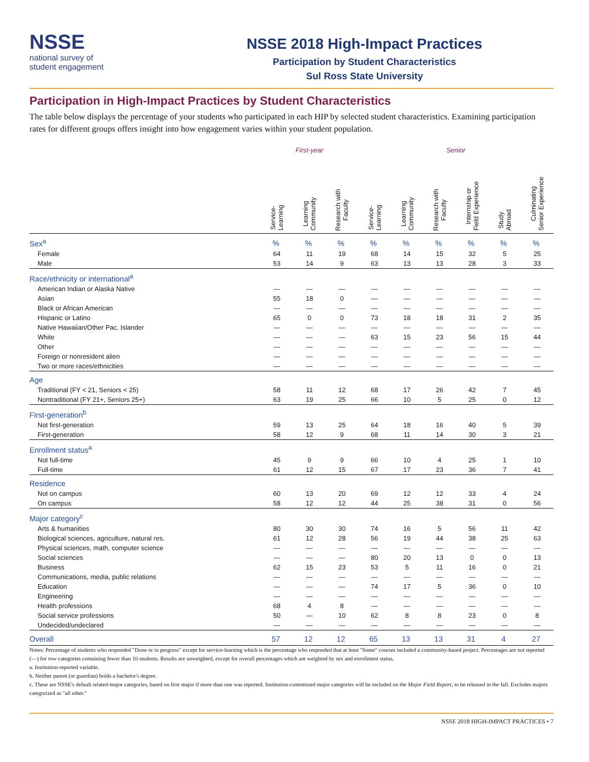NSSE
national survey of
student engagement
NSSE 2018 High-Impact Practices
Participation by Student Characteristics
Sul Ross State University
Participation in High-Impact Practices by Student Characteristics
The table below displays the percentage of your students who participated in each HIP by selected student characteristics. Examining participation rates for different groups offers insight into how engagement varies within your student population.
| | First-year | | | Senior | | | | | |
| --- | --- | --- | --- | --- | --- | --- | --- | --- | --- |
| | Service- Learning | Learning Community | Research with Faculty | Service- Learning | Learning Community | Research with Faculty | Internship or Field Experience | Study Abroad | Culminating Senior Experience |
| Sex<sup>a</sup> | % | % | % | % | % | % | % | % | % |
| Female | 64 | 11 | 19 | 68 | 14 | 15 | 32 | 5 | 25 |
| Male | 53 | 14 | 9 | 63 | 13 | 13 | 28 | 3 | 33 |
| Race/ethnicity or international<sup>a</sup> | | | | | | | | | |
| American Indian or Alaska Native | — | — | — | — | — | — | — | — | — |
| Asian | 55 | 18 | 0 | — | — | — | — | — | — |
| Black or African American | — | — | — | — | — | — | — | — | — |
| Hispanic or Latino | 65 | 0 | 0 | 73 | 18 | 18 | 31 | 2 | 35 |
| Native Hawaiian/Other Pac. Islander | — | — | — | — | — | — | — | — | — |
| White | — | — | — | 63 | 15 | 23 | 56 | 15 | 44 |
| Other | — | — | — | — | — | — | — | — | — |
| Foreign or nonresident alien | — | — | — | — | — | — | — | — | — |
| Two or more races/ethnicities | — | — | — | — | — | — | — | — | — |
| Age | | | | | | | | | |
| Traditional (FY < 21, Seniors < 25) | 58 | 11 | 12 | 68 | 17 | 26 | 42 | 7 | 45 |
| Nontraditional (FY 21+, Seniors 25+) | 63 | 19 | 25 | 66 | 10 | 5 | 25 | 0 | 12 |
| First-generation<sup>b</sup> | | | | | | | | | |
| Not first-generation | 59 | 13 | 25 | 64 | 18 | 16 | 40 | 5 | 39 |
| First-generation | 58 | 12 | 9 | 68 | 11 | 14 | 30 | 3 | 21 |
| Enrollment status<sup>a</sup> | | | | | | | | | |
| Not full-time | 45 | 9 | 9 | 66 | 10 | 4 | 25 | 1 | 10 |
| Full-time | 61 | 12 | 15 | 67 | 17 | 23 | 36 | 7 | 41 |
| Residence | | | | | | | | | |
| Not on campus | 60 | 13 | 20 | 69 | 12 | 12 | 33 | 4 | 24 |
| On campus | 58 | 12 | 12 | 44 | 25 | 38 | 31 | 0 | 56 |
| Major category<sup>c</sup> | | | | | | | | | |
| Arts & humanities | 80 | 30 | 30 | 74 | 16 | 5 | 56 | 11 | 42 |
| Biological sciences, agriculture, natural res. | 61 | 12 | 28 | 56 | 19 | 44 | 38 | 25 | 63 |
| Physical sciences, math, computer science | — | — | — | — | — | — | — | — | — |
| Social sciences | — | — | — | 80 | 20 | 13 | 0 | 0 | 13 |
| Business | 62 | 15 | 23 | 53 | 5 | 11 | 16 | 0 | 21 |
| Communications, media, public relations | — | — | — | — | — | — | — | — | — |
| Education | — | — | — | 74 | 17 | 5 | 36 | 0 | 10 |
| Engineering | — | — | — | — | — | — | — | — | — |
| Health professions | 68 | 4 | 8 | — | — | — | — | — | — |
| Social service professions | 50 | — | 10 | 62 | 8 | 8 | 23 | 0 | 8 |
| Undecided/undeclared | — | — | — | — | — | — | — | — | — |
| Overall | 57 | 12 | 12 | 65 | 13 | 13 | 31 | 4 | 27 |
Notes: Percentage of students who responded "Done or in progress" except for service-learning which is the percentage who responded that at least "Some" courses included a community-based project. Percentages are not reported (—) for row categories containing fewer than 10 students. Results are unweighted, except for overall percentages which are weighted by sex and enrollment status.
a. Institution-reported variable.
b. Neither parent (or guardian) holds a bachelor's degree.
c. These are NSSE's default related-major categories, based on first major if more than one was reported. Institution-customized major categories will be included on the Major Field Report, to be released in the fall. Excludes majors categorized as "all other."
NSSE 2018 HIGH-IMPACT PRACTICES • 7